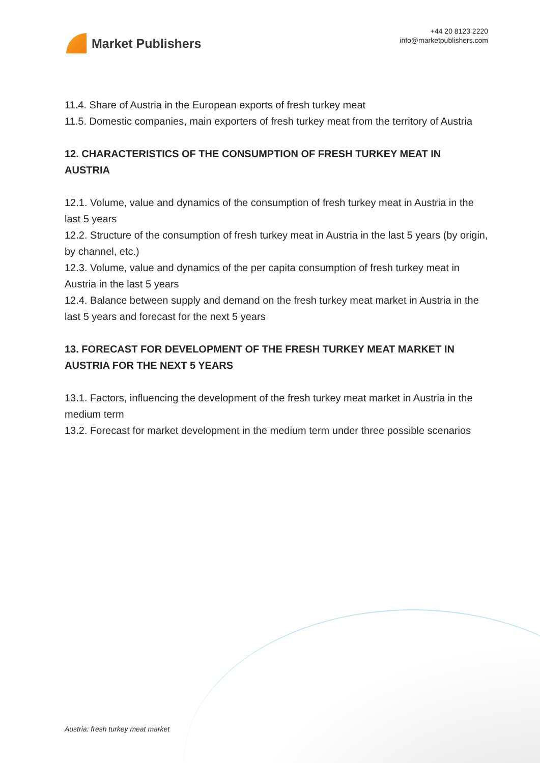Market Publishers
+44 20 8123 2220
info@marketpublishers.com
11.4. Share of Austria in the European exports of fresh turkey meat
11.5. Domestic companies, main exporters of fresh turkey meat from the territory of Austria
12. CHARACTERISTICS OF THE CONSUMPTION OF FRESH TURKEY MEAT IN AUSTRIA
12.1. Volume, value and dynamics of the consumption of fresh turkey meat in Austria in the last 5 years
12.2. Structure of the consumption of fresh turkey meat in Austria in the last 5 years (by origin, by channel, etc.)
12.3. Volume, value and dynamics of the per capita consumption of fresh turkey meat in Austria in the last 5 years
12.4. Balance between supply and demand on the fresh turkey meat market in Austria in the last 5 years and forecast for the next 5 years
13. FORECAST FOR DEVELOPMENT OF THE FRESH TURKEY MEAT MARKET IN AUSTRIA FOR THE NEXT 5 YEARS
13.1. Factors, influencing the development of the fresh turkey meat market in Austria in the medium term
13.2. Forecast for market development in the medium term under three possible scenarios
Austria: fresh turkey meat market